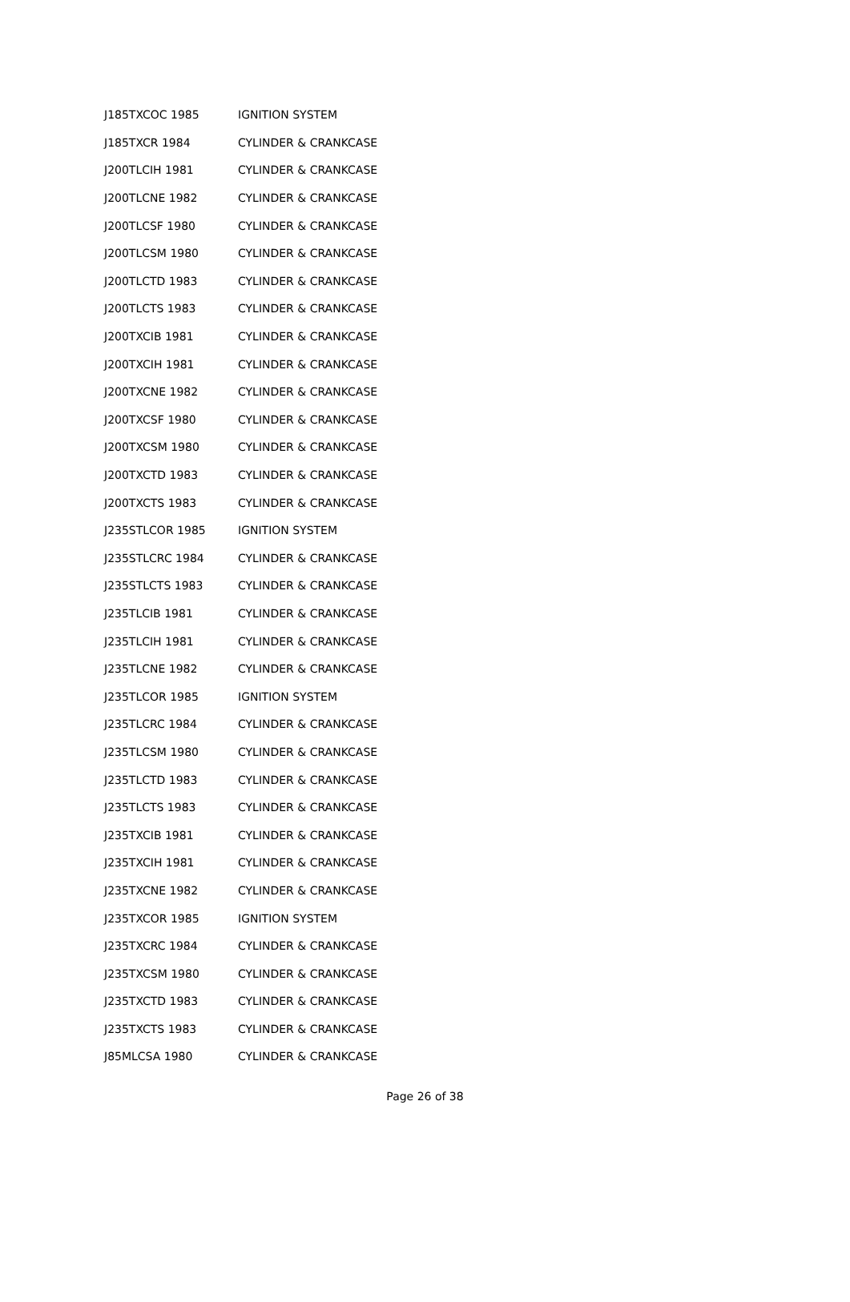| J185TXCOC 1985 | IGNITION SYSTEM |
| J185TXCR 1984 | CYLINDER & CRANKCASE |
| J200TLCIH 1981 | CYLINDER & CRANKCASE |
| J200TLCNE 1982 | CYLINDER & CRANKCASE |
| J200TLCSF 1980 | CYLINDER & CRANKCASE |
| J200TLCSM 1980 | CYLINDER & CRANKCASE |
| J200TLCTD 1983 | CYLINDER & CRANKCASE |
| J200TLCTS 1983 | CYLINDER & CRANKCASE |
| J200TXCIB 1981 | CYLINDER & CRANKCASE |
| J200TXCIH 1981 | CYLINDER & CRANKCASE |
| J200TXCNE 1982 | CYLINDER & CRANKCASE |
| J200TXCSF 1980 | CYLINDER & CRANKCASE |
| J200TXCSM 1980 | CYLINDER & CRANKCASE |
| J200TXCTD 1983 | CYLINDER & CRANKCASE |
| J200TXCTS 1983 | CYLINDER & CRANKCASE |
| J235STLCOR 1985 | IGNITION SYSTEM |
| J235STLCRC 1984 | CYLINDER & CRANKCASE |
| J235STLCTS 1983 | CYLINDER & CRANKCASE |
| J235TLCIB 1981 | CYLINDER & CRANKCASE |
| J235TLCIH 1981 | CYLINDER & CRANKCASE |
| J235TLCNE 1982 | CYLINDER & CRANKCASE |
| J235TLCOR 1985 | IGNITION SYSTEM |
| J235TLCRC 1984 | CYLINDER & CRANKCASE |
| J235TLCSM 1980 | CYLINDER & CRANKCASE |
| J235TLCTD 1983 | CYLINDER & CRANKCASE |
| J235TLCTS 1983 | CYLINDER & CRANKCASE |
| J235TXCIB 1981 | CYLINDER & CRANKCASE |
| J235TXCIH 1981 | CYLINDER & CRANKCASE |
| J235TXCNE 1982 | CYLINDER & CRANKCASE |
| J235TXCOR 1985 | IGNITION SYSTEM |
| J235TXCRC 1984 | CYLINDER & CRANKCASE |
| J235TXCSM 1980 | CYLINDER & CRANKCASE |
| J235TXCTD 1983 | CYLINDER & CRANKCASE |
| J235TXCTS 1983 | CYLINDER & CRANKCASE |
| J85MLCSA 1980 | CYLINDER & CRANKCASE |
Page 26 of 38